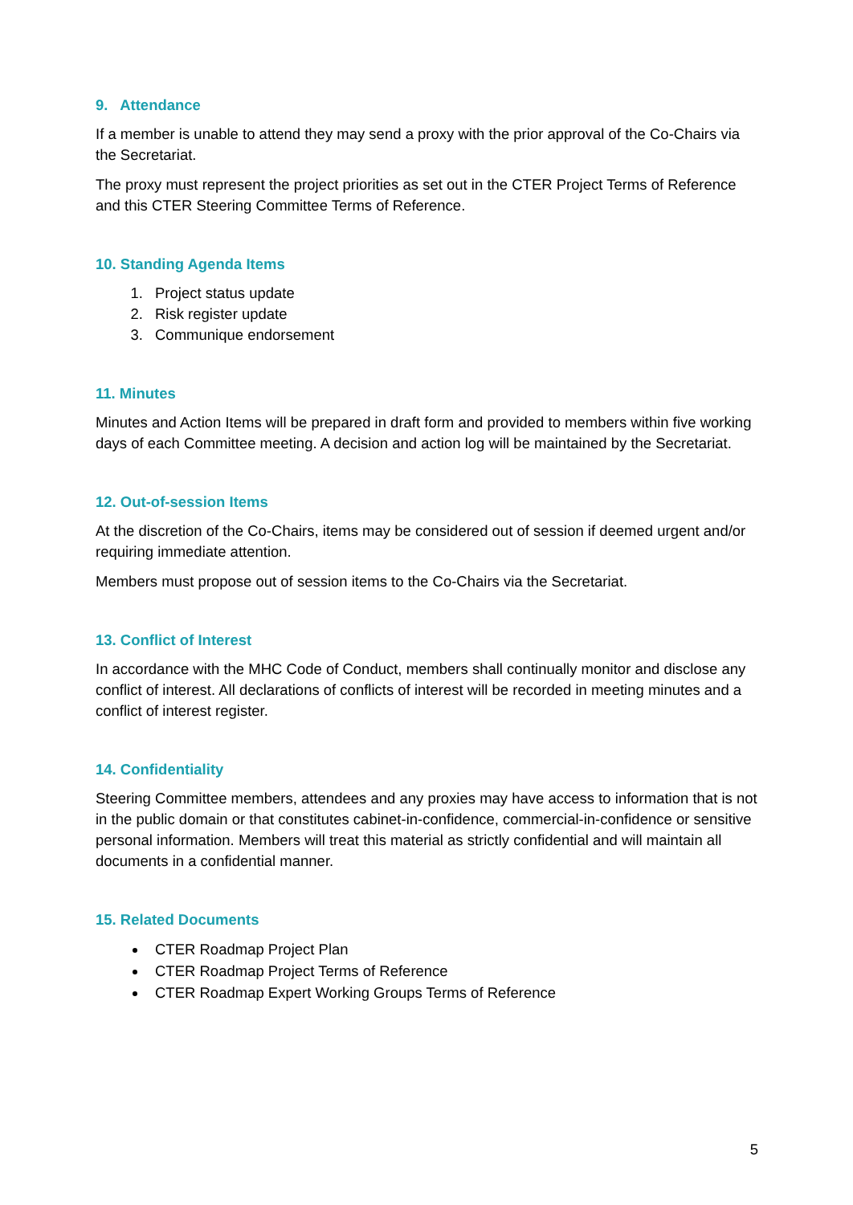9. Attendance
If a member is unable to attend they may send a proxy with the prior approval of the Co-Chairs via the Secretariat.
The proxy must represent the project priorities as set out in the CTER Project Terms of Reference and this CTER Steering Committee Terms of Reference.
10. Standing Agenda Items
1. Project status update
2. Risk register update
3. Communique endorsement
11. Minutes
Minutes and Action Items will be prepared in draft form and provided to members within five working days of each Committee meeting. A decision and action log will be maintained by the Secretariat.
12. Out-of-session Items
At the discretion of the Co-Chairs, items may be considered out of session if deemed urgent and/or requiring immediate attention.
Members must propose out of session items to the Co-Chairs via the Secretariat.
13. Conflict of Interest
In accordance with the MHC Code of Conduct, members shall continually monitor and disclose any conflict of interest. All declarations of conflicts of interest will be recorded in meeting minutes and a conflict of interest register.
14. Confidentiality
Steering Committee members, attendees and any proxies may have access to information that is not in the public domain or that constitutes cabinet-in-confidence, commercial-in-confidence or sensitive personal information. Members will treat this material as strictly confidential and will maintain all documents in a confidential manner.
15. Related Documents
CTER Roadmap Project Plan
CTER Roadmap Project Terms of Reference
CTER Roadmap Expert Working Groups Terms of Reference
5